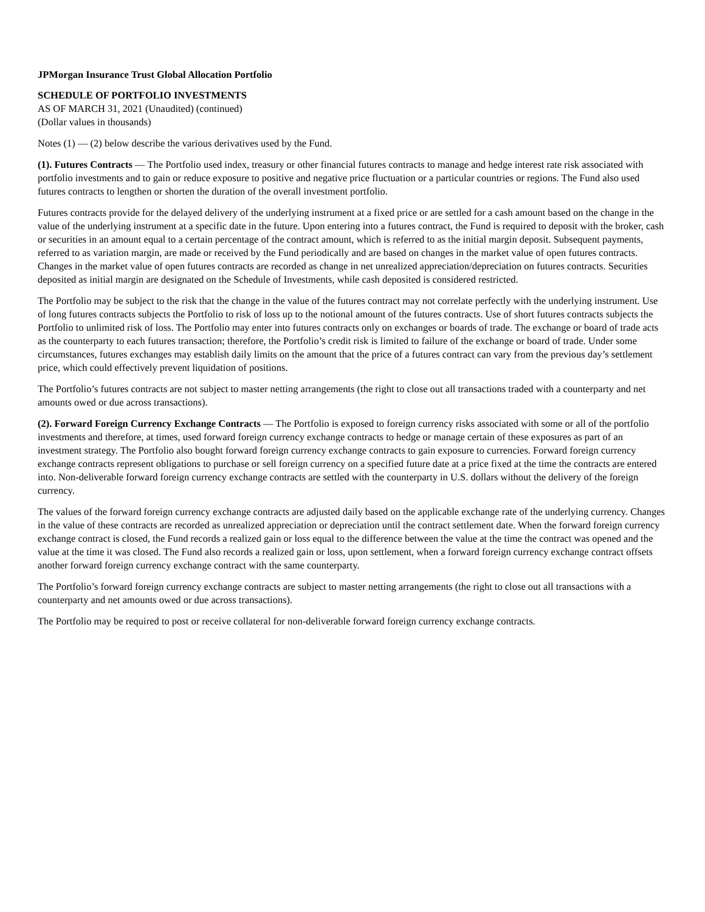JPMorgan Insurance Trust Global Allocation Portfolio
SCHEDULE OF PORTFOLIO INVESTMENTS
AS OF MARCH 31, 2021 (Unaudited) (continued)
(Dollar values in thousands)
Notes (1) — (2) below describe the various derivatives used by the Fund.
(1). Futures Contracts — The Portfolio used index, treasury or other financial futures contracts to manage and hedge interest rate risk associated with portfolio investments and to gain or reduce exposure to positive and negative price fluctuation or a particular countries or regions. The Fund also used futures contracts to lengthen or shorten the duration of the overall investment portfolio.
Futures contracts provide for the delayed delivery of the underlying instrument at a fixed price or are settled for a cash amount based on the change in the value of the underlying instrument at a specific date in the future. Upon entering into a futures contract, the Fund is required to deposit with the broker, cash or securities in an amount equal to a certain percentage of the contract amount, which is referred to as the initial margin deposit. Subsequent payments, referred to as variation margin, are made or received by the Fund periodically and are based on changes in the market value of open futures contracts. Changes in the market value of open futures contracts are recorded as change in net unrealized appreciation/depreciation on futures contracts. Securities deposited as initial margin are designated on the Schedule of Investments, while cash deposited is considered restricted.
The Portfolio may be subject to the risk that the change in the value of the futures contract may not correlate perfectly with the underlying instrument. Use of long futures contracts subjects the Portfolio to risk of loss up to the notional amount of the futures contracts. Use of short futures contracts subjects the Portfolio to unlimited risk of loss. The Portfolio may enter into futures contracts only on exchanges or boards of trade. The exchange or board of trade acts as the counterparty to each futures transaction; therefore, the Portfolio’s credit risk is limited to failure of the exchange or board of trade. Under some circumstances, futures exchanges may establish daily limits on the amount that the price of a futures contract can vary from the previous day’s settlement price, which could effectively prevent liquidation of positions.
The Portfolio’s futures contracts are not subject to master netting arrangements (the right to close out all transactions traded with a counterparty and net amounts owed or due across transactions).
(2). Forward Foreign Currency Exchange Contracts — The Portfolio is exposed to foreign currency risks associated with some or all of the portfolio investments and therefore, at times, used forward foreign currency exchange contracts to hedge or manage certain of these exposures as part of an investment strategy. The Portfolio also bought forward foreign currency exchange contracts to gain exposure to currencies. Forward foreign currency exchange contracts represent obligations to purchase or sell foreign currency on a specified future date at a price fixed at the time the contracts are entered into. Non-deliverable forward foreign currency exchange contracts are settled with the counterparty in U.S. dollars without the delivery of the foreign currency.
The values of the forward foreign currency exchange contracts are adjusted daily based on the applicable exchange rate of the underlying currency. Changes in the value of these contracts are recorded as unrealized appreciation or depreciation until the contract settlement date. When the forward foreign currency exchange contract is closed, the Fund records a realized gain or loss equal to the difference between the value at the time the contract was opened and the value at the time it was closed. The Fund also records a realized gain or loss, upon settlement, when a forward foreign currency exchange contract offsets another forward foreign currency exchange contract with the same counterparty.
The Portfolio’s forward foreign currency exchange contracts are subject to master netting arrangements (the right to close out all transactions with a counterparty and net amounts owed or due across transactions).
The Portfolio may be required to post or receive collateral for non-deliverable forward foreign currency exchange contracts.